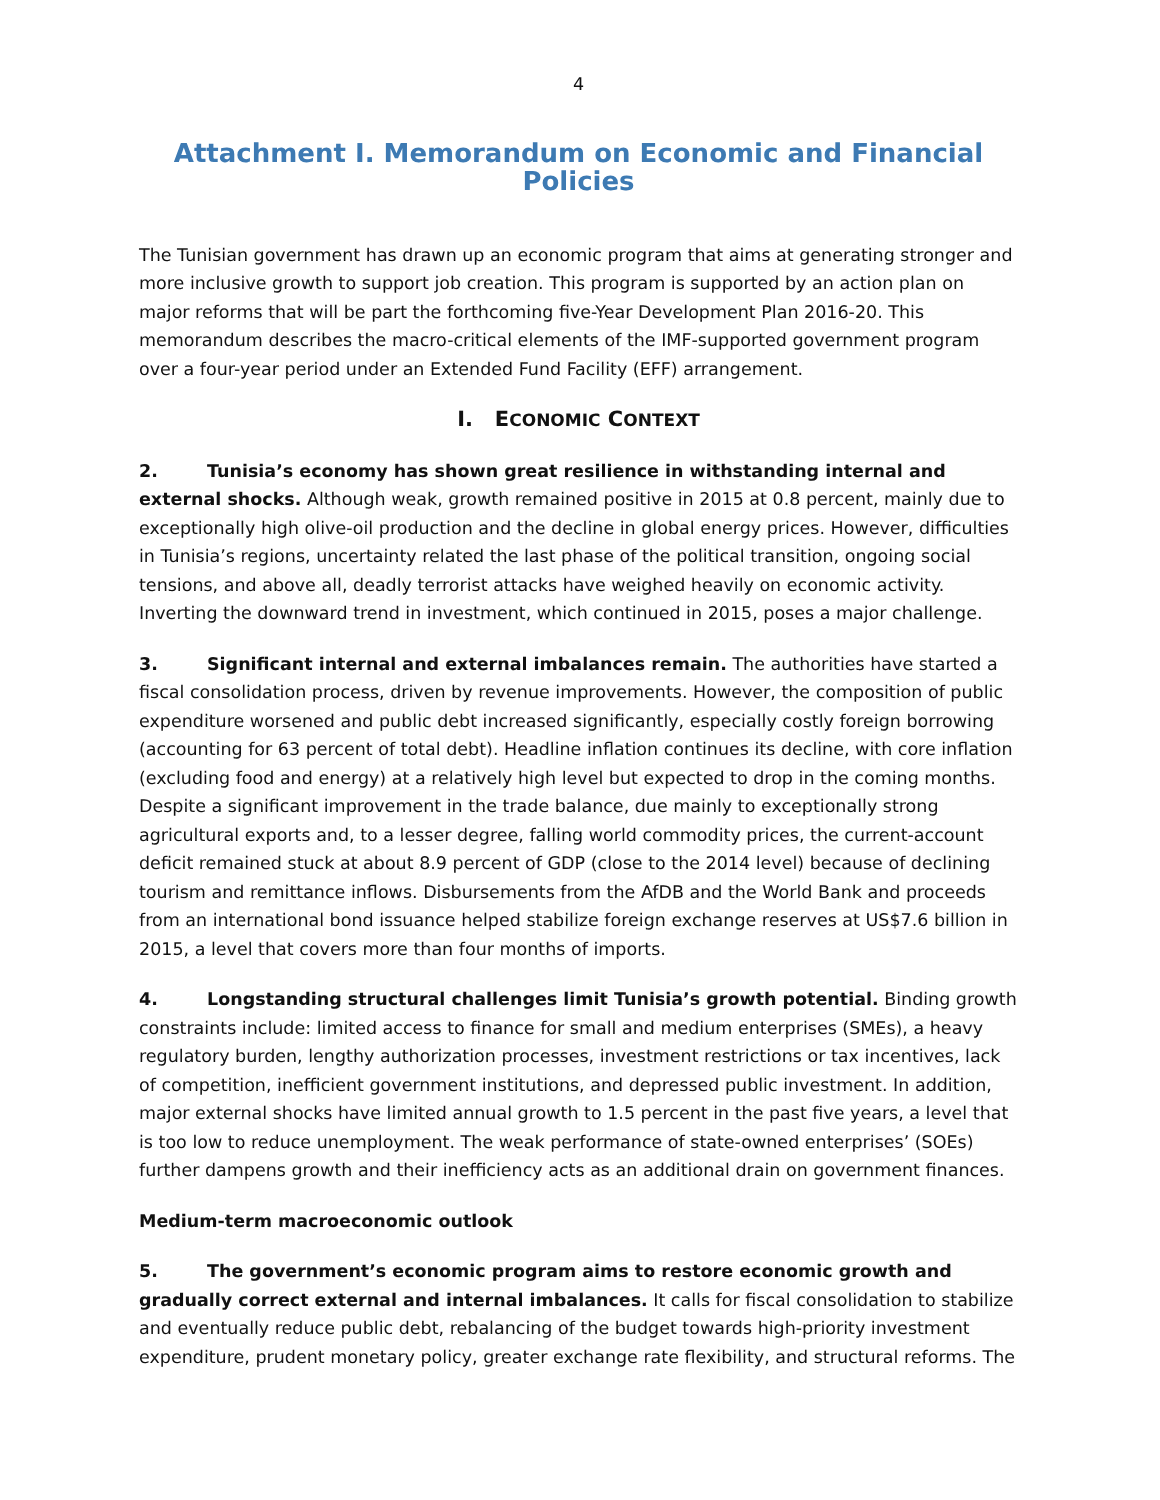4
Attachment I. Memorandum on Economic and Financial Policies
The Tunisian government has drawn up an economic program that aims at generating stronger and more inclusive growth to support job creation. This program is supported by an action plan on major reforms that will be part the forthcoming five-Year Development Plan 2016-20. This memorandum describes the macro-critical elements of the IMF-supported government program over a four-year period under an Extended Fund Facility (EFF) arrangement.
I. ECONOMIC CONTEXT
2. Tunisia’s economy has shown great resilience in withstanding internal and external shocks. Although weak, growth remained positive in 2015 at 0.8 percent, mainly due to exceptionally high olive-oil production and the decline in global energy prices. However, difficulties in Tunisia’s regions, uncertainty related the last phase of the political transition, ongoing social tensions, and above all, deadly terrorist attacks have weighed heavily on economic activity. Inverting the downward trend in investment, which continued in 2015, poses a major challenge.
3. Significant internal and external imbalances remain. The authorities have started a fiscal consolidation process, driven by revenue improvements. However, the composition of public expenditure worsened and public debt increased significantly, especially costly foreign borrowing (accounting for 63 percent of total debt). Headline inflation continues its decline, with core inflation (excluding food and energy) at a relatively high level but expected to drop in the coming months. Despite a significant improvement in the trade balance, due mainly to exceptionally strong agricultural exports and, to a lesser degree, falling world commodity prices, the current-account deficit remained stuck at about 8.9 percent of GDP (close to the 2014 level) because of declining tourism and remittance inflows. Disbursements from the AfDB and the World Bank and proceeds from an international bond issuance helped stabilize foreign exchange reserves at US$7.6 billion in 2015, a level that covers more than four months of imports.
4. Longstanding structural challenges limit Tunisia’s growth potential. Binding growth constraints include: limited access to finance for small and medium enterprises (SMEs), a heavy regulatory burden, lengthy authorization processes, investment restrictions or tax incentives, lack of competition, inefficient government institutions, and depressed public investment. In addition, major external shocks have limited annual growth to 1.5 percent in the past five years, a level that is too low to reduce unemployment. The weak performance of state-owned enterprises’ (SOEs) further dampens growth and their inefficiency acts as an additional drain on government finances.
Medium-term macroeconomic outlook
5. The government’s economic program aims to restore economic growth and gradually correct external and internal imbalances. It calls for fiscal consolidation to stabilize and eventually reduce public debt, rebalancing of the budget towards high-priority investment expenditure, prudent monetary policy, greater exchange rate flexibility, and structural reforms. The